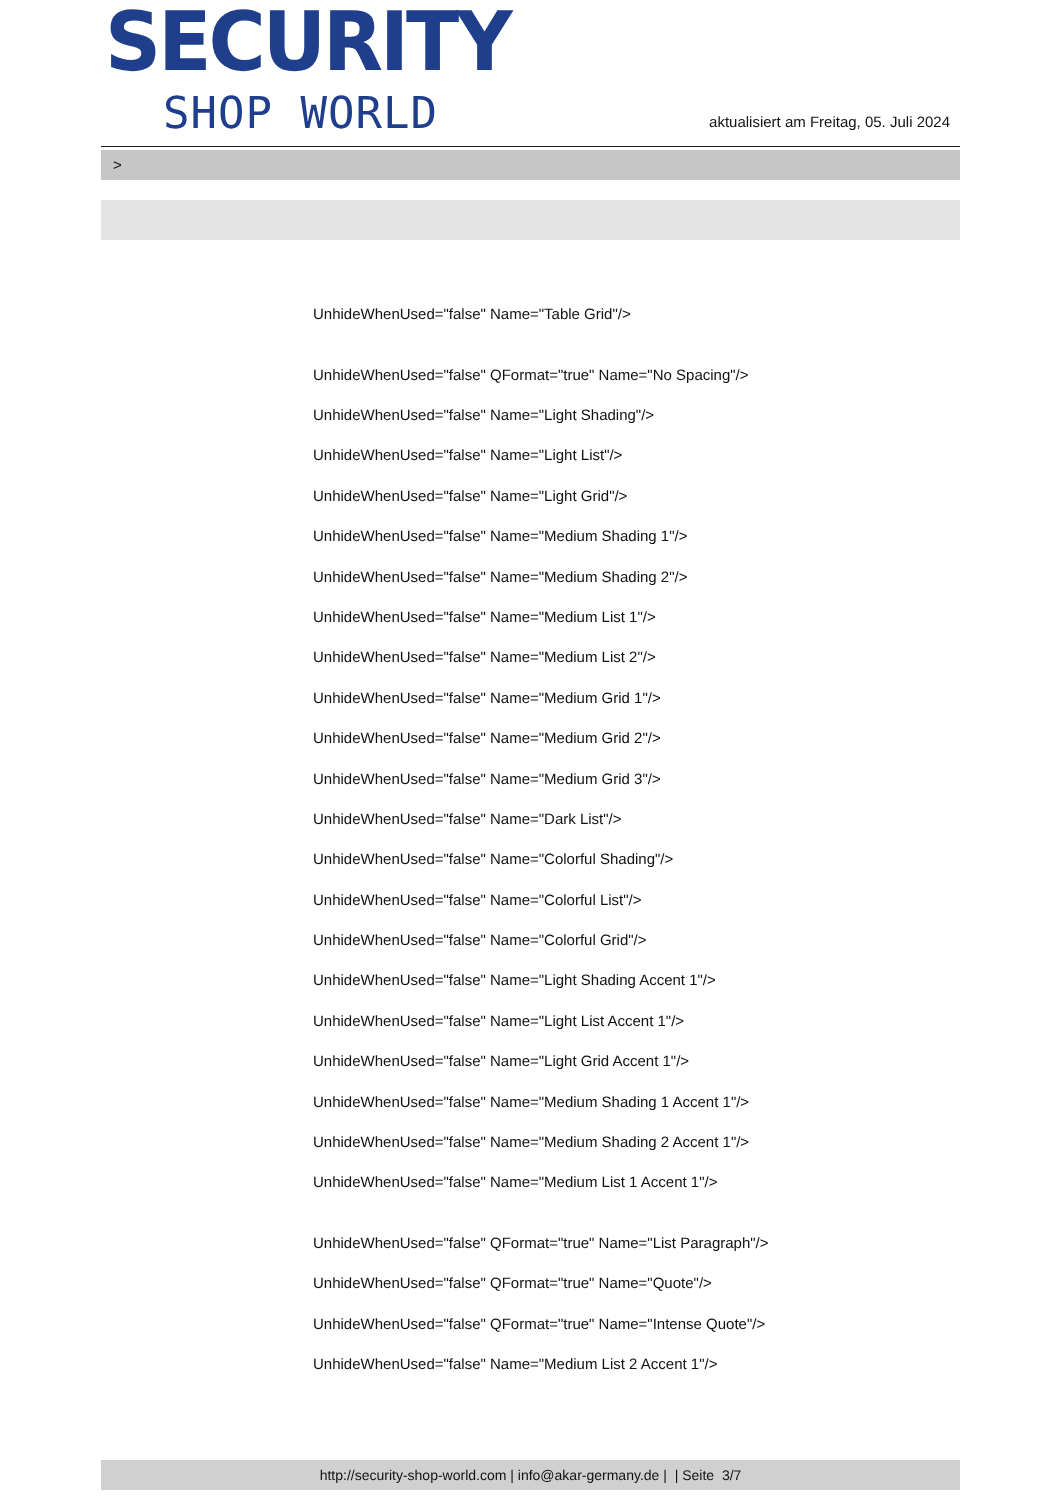SECURITY
SHOP WORLD
aktualisiert am Freitag, 05. Juli 2024
>
UnhideWhenUsed="false" Name="Table Grid"/>
UnhideWhenUsed="false" QFormat="true" Name="No Spacing"/>
UnhideWhenUsed="false" Name="Light Shading"/>
UnhideWhenUsed="false" Name="Light List"/>
UnhideWhenUsed="false" Name="Light Grid"/>
UnhideWhenUsed="false" Name="Medium Shading 1"/>
UnhideWhenUsed="false" Name="Medium Shading 2"/>
UnhideWhenUsed="false" Name="Medium List 1"/>
UnhideWhenUsed="false" Name="Medium List 2"/>
UnhideWhenUsed="false" Name="Medium Grid 1"/>
UnhideWhenUsed="false" Name="Medium Grid 2"/>
UnhideWhenUsed="false" Name="Medium Grid 3"/>
UnhideWhenUsed="false" Name="Dark List"/>
UnhideWhenUsed="false" Name="Colorful Shading"/>
UnhideWhenUsed="false" Name="Colorful List"/>
UnhideWhenUsed="false" Name="Colorful Grid"/>
UnhideWhenUsed="false" Name="Light Shading Accent 1"/>
UnhideWhenUsed="false" Name="Light List Accent 1"/>
UnhideWhenUsed="false" Name="Light Grid Accent 1"/>
UnhideWhenUsed="false" Name="Medium Shading 1 Accent 1"/>
UnhideWhenUsed="false" Name="Medium Shading 2 Accent 1"/>
UnhideWhenUsed="false" Name="Medium List 1 Accent 1"/>
UnhideWhenUsed="false" QFormat="true" Name="List Paragraph"/>
UnhideWhenUsed="false" QFormat="true" Name="Quote"/>
UnhideWhenUsed="false" QFormat="true" Name="Intense Quote"/>
UnhideWhenUsed="false" Name="Medium List 2 Accent 1"/>
http://security-shop-world.com | info@akar-germany.de | | Seite 3/7